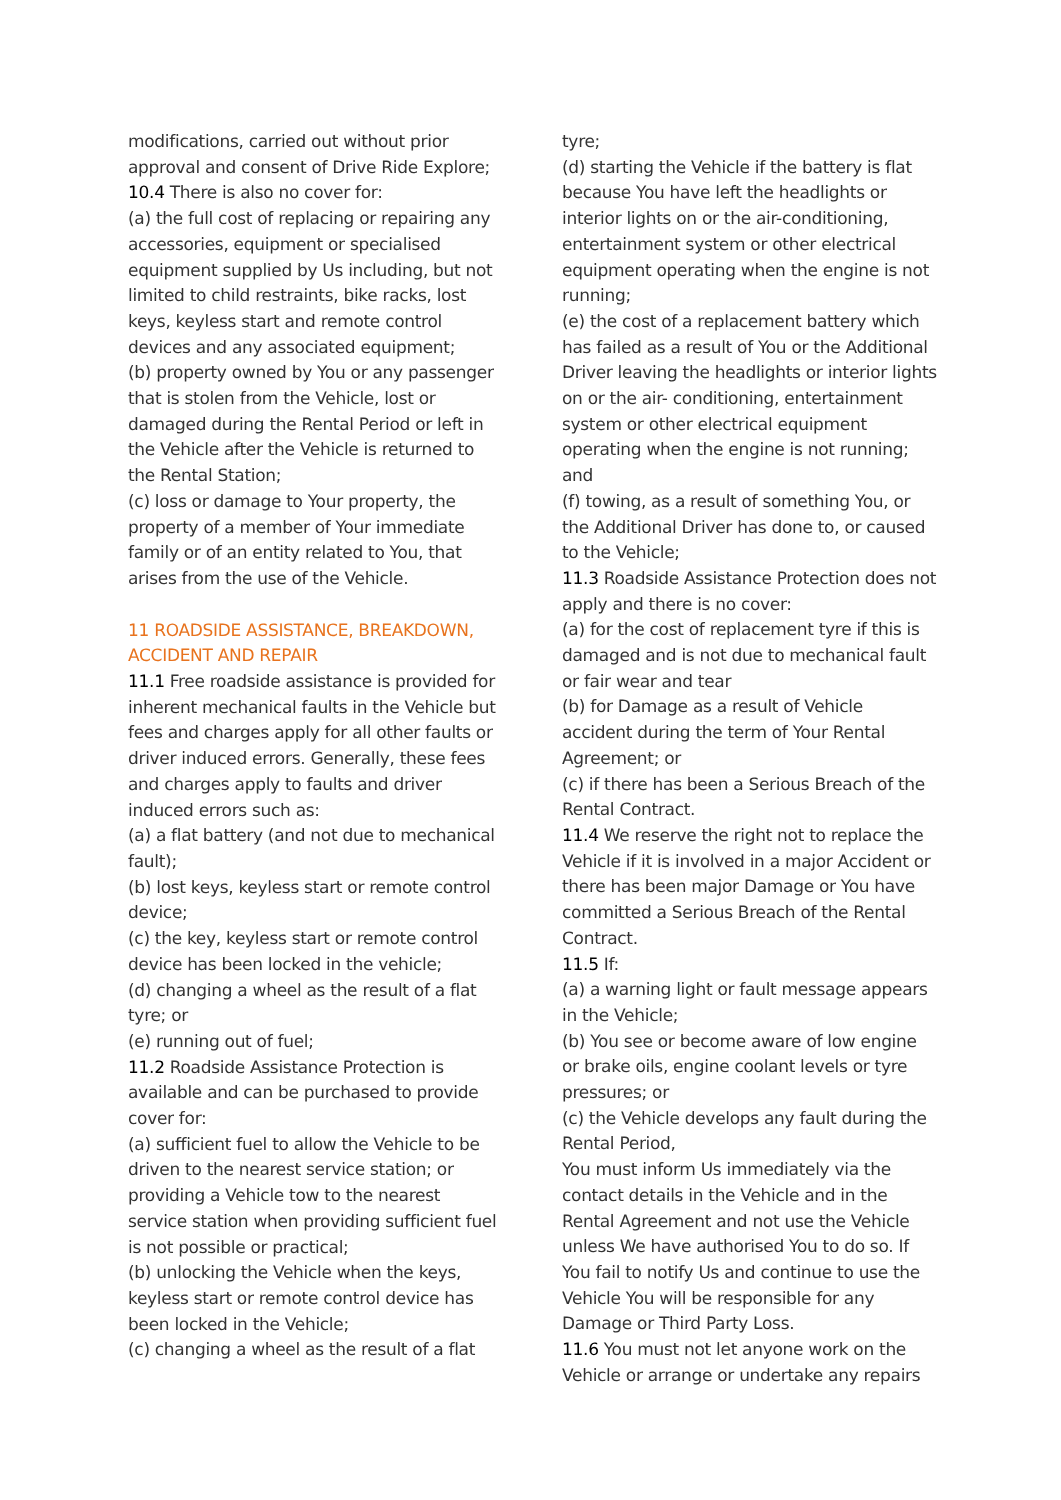modifications, carried out without prior approval and consent of Drive Ride Explore;
10.4 There is also no cover for:
(a) the full cost of replacing or repairing any accessories, equipment or specialised equipment supplied by Us including, but not limited to child restraints, bike racks, lost keys, keyless start and remote control devices and any associated equipment;
(b) property owned by You or any passenger that is stolen from the Vehicle, lost or damaged during the Rental Period or left in the Vehicle after the Vehicle is returned to the Rental Station;
(c) loss or damage to Your property, the property of a member of Your immediate family or of an entity related to You, that arises from the use of the Vehicle.
11 ROADSIDE ASSISTANCE, BREAKDOWN, ACCIDENT AND REPAIR
11.1 Free roadside assistance is provided for inherent mechanical faults in the Vehicle but fees and charges apply for all other faults or driver induced errors. Generally, these fees and charges apply to faults and driver induced errors such as:
(a) a flat battery (and not due to mechanical fault);
(b) lost keys, keyless start or remote control device;
(c) the key, keyless start or remote control device has been locked in the vehicle;
(d) changing a wheel as the result of a flat tyre; or
(e) running out of fuel;
11.2 Roadside Assistance Protection is available and can be purchased to provide cover for:
(a) sufficient fuel to allow the Vehicle to be driven to the nearest service station; or providing a Vehicle tow to the nearest service station when providing sufficient fuel is not possible or practical;
(b) unlocking the Vehicle when the keys, keyless start or remote control device has been locked in the Vehicle;
(c) changing a wheel as the result of a flat
tyre;
(d) starting the Vehicle if the battery is flat because You have left the headlights or interior lights on or the air-conditioning, entertainment system or other electrical equipment operating when the engine is not running;
(e) the cost of a replacement battery which has failed as a result of You or the Additional Driver leaving the headlights or interior lights on or the air- conditioning, entertainment system or other electrical equipment operating when the engine is not running; and
(f) towing, as a result of something You, or the Additional Driver has done to, or caused to the Vehicle;
11.3 Roadside Assistance Protection does not apply and there is no cover:
(a) for the cost of replacement tyre if this is damaged and is not due to mechanical fault or fair wear and tear
(b) for Damage as a result of Vehicle accident during the term of Your Rental Agreement; or
(c) if there has been a Serious Breach of the Rental Contract.
11.4 We reserve the right not to replace the Vehicle if it is involved in a major Accident or there has been major Damage or You have committed a Serious Breach of the Rental Contract.
11.5 If:
(a) a warning light or fault message appears in the Vehicle;
(b) You see or become aware of low engine or brake oils, engine coolant levels or tyre pressures; or
(c) the Vehicle develops any fault during the Rental Period,
You must inform Us immediately via the contact details in the Vehicle and in the Rental Agreement and not use the Vehicle unless We have authorised You to do so. If You fail to notify Us and continue to use the Vehicle You will be responsible for any Damage or Third Party Loss.
11.6 You must not let anyone work on the Vehicle or arrange or undertake any repairs